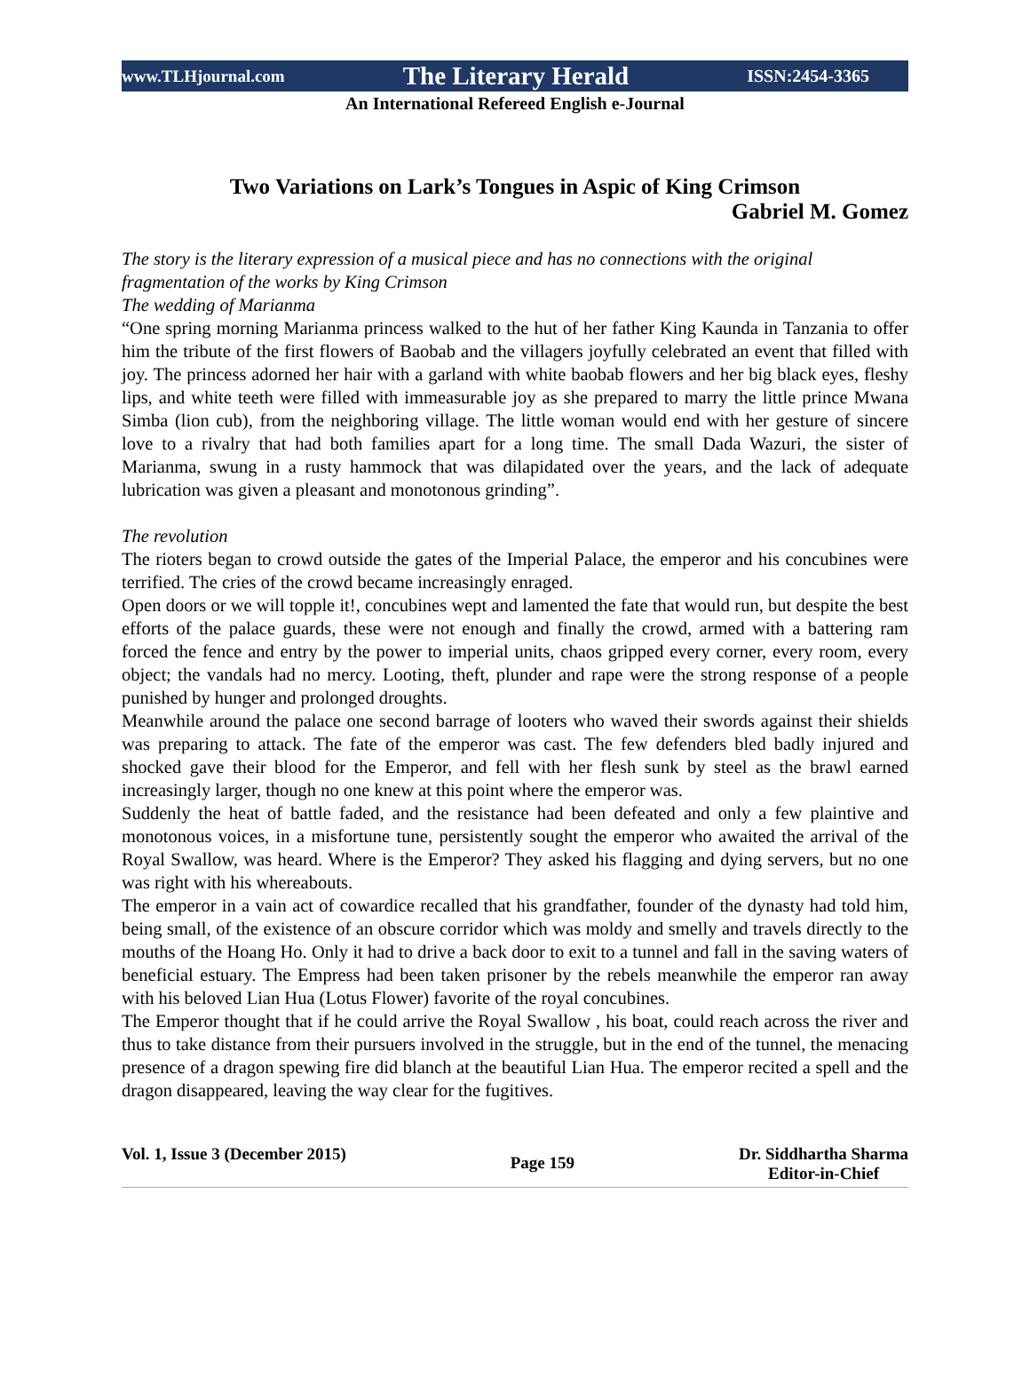www.TLHjournal.com The Literary Herald ISSN:2454-3365
An International Refereed English e-Journal
Two Variations on Lark’s Tongues in Aspic of King Crimson
Gabriel M. Gomez
The story is the literary expression of a musical piece and has no connections with the original fragmentation of the works by King Crimson
The wedding of Marianma
“One spring morning Marianma princess walked to the hut of her father King Kaunda in Tanzania to offer him the tribute of the first flowers of Baobab and the villagers joyfully celebrated an event that filled with joy. The princess adorned her hair with a garland with white baobab flowers and her big black eyes, fleshy lips, and white teeth were filled with immeasurable joy as she prepared to marry the little prince Mwana Simba (lion cub), from the neighboring village. The little woman would end with her gesture of sincere love to a rivalry that had both families apart for a long time. The small Dada Wazuri, the sister of Marianma, swung in a rusty hammock that was dilapidated over the years, and the lack of adequate lubrication was given a pleasant and monotonous grinding”.
The revolution
The rioters began to crowd outside the gates of the Imperial Palace, the emperor and his concubines were terrified. The cries of the crowd became increasingly enraged.
Open doors or we will topple it!, concubines wept and lamented the fate that would run, but despite the best efforts of the palace guards, these were not enough and finally the crowd, armed with a battering ram forced the fence and entry by the power to imperial units, chaos gripped every corner, every room, every object; the vandals had no mercy. Looting, theft, plunder and rape were the strong response of a people punished by hunger and prolonged droughts.
Meanwhile around the palace one second barrage of looters who waved their swords against their shields was preparing to attack. The fate of the emperor was cast. The few defenders bled badly injured and shocked gave their blood for the Emperor, and fell with her flesh sunk by steel as the brawl earned increasingly larger, though no one knew at this point where the emperor was.
Suddenly the heat of battle faded, and the resistance had been defeated and only a few plaintive and monotonous voices, in a misfortune tune, persistently sought the emperor who awaited the arrival of the Royal Swallow, was heard. Where is the Emperor? They asked his flagging and dying servers, but no one was right with his whereabouts.
The emperor in a vain act of cowardice recalled that his grandfather, founder of the dynasty had told him, being small, of the existence of an obscure corridor which was moldy and smelly and travels directly to the mouths of the Hoang Ho. Only it had to drive a back door to exit to a tunnel and fall in the saving waters of beneficial estuary. The Empress had been taken prisoner by the rebels meanwhile the emperor ran away with his beloved Lian Hua (Lotus Flower) favorite of the royal concubines.
The Emperor thought that if he could arrive the Royal Swallow , his boat, could reach across the river and thus to take distance from their pursuers involved in the struggle, but in the end of the tunnel, the menacing presence of a dragon spewing fire did blanch at the beautiful Lian Hua. The emperor recited a spell and the dragon disappeared, leaving the way clear for the fugitives.
Vol. 1, Issue 3 (December 2015) Page 159 Dr. Siddhartha Sharma
Editor-in-Chief